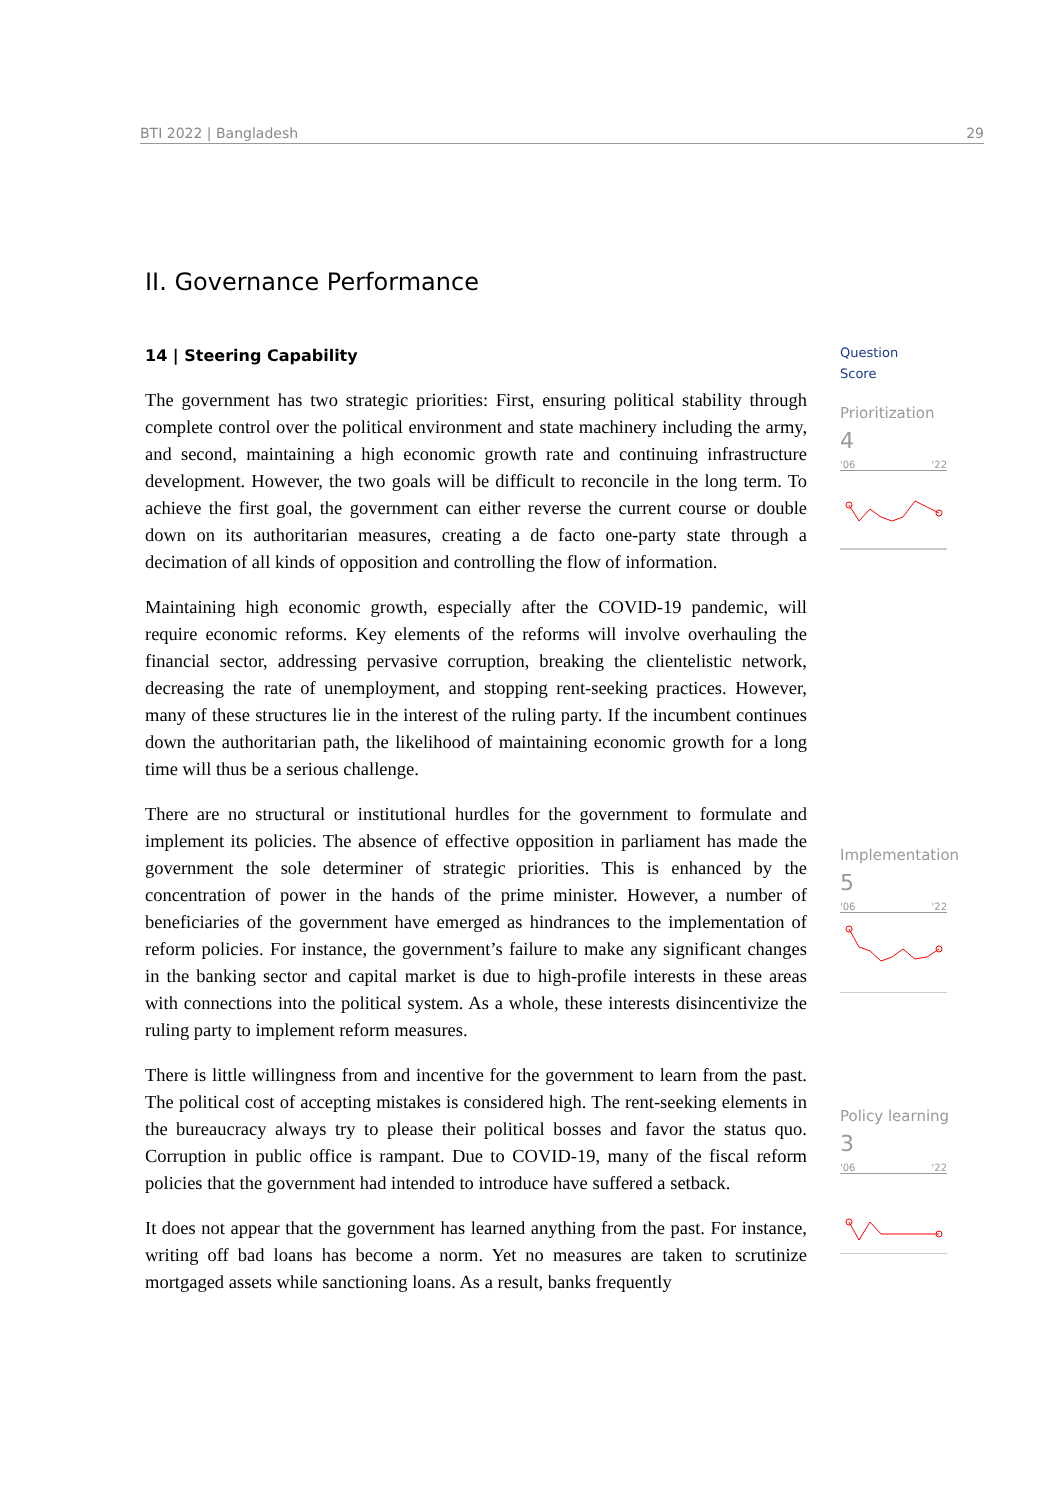BTI 2022 | Bangladesh 29
II. Governance Performance
14 | Steering Capability
The government has two strategic priorities: First, ensuring political stability through complete control over the political environment and state machinery including the army, and second, maintaining a high economic growth rate and continuing infrastructure development. However, the two goals will be difficult to reconcile in the long term. To achieve the first goal, the government can either reverse the current course or double down on its authoritarian measures, creating a de facto one-party state through a decimation of all kinds of opposition and controlling the flow of information.
Maintaining high economic growth, especially after the COVID-19 pandemic, will require economic reforms. Key elements of the reforms will involve overhauling the financial sector, addressing pervasive corruption, breaking the clientelistic network, decreasing the rate of unemployment, and stopping rent-seeking practices. However, many of these structures lie in the interest of the ruling party. If the incumbent continues down the authoritarian path, the likelihood of maintaining economic growth for a long time will thus be a serious challenge.
There are no structural or institutional hurdles for the government to formulate and implement its policies. The absence of effective opposition in parliament has made the government the sole determiner of strategic priorities. This is enhanced by the concentration of power in the hands of the prime minister. However, a number of beneficiaries of the government have emerged as hindrances to the implementation of reform policies. For instance, the government’s failure to make any significant changes in the banking sector and capital market is due to high-profile interests in these areas with connections into the political system. As a whole, these interests disincentivize the ruling party to implement reform measures.
There is little willingness from and incentive for the government to learn from the past. The political cost of accepting mistakes is considered high. The rent-seeking elements in the bureaucracy always try to please their political bosses and favor the status quo. Corruption in public office is rampant. Due to COVID-19, many of the fiscal reform policies that the government had intended to introduce have suffered a setback.
It does not appear that the government has learned anything from the past. For instance, writing off bad loans has become a norm. Yet no measures are taken to scrutinize mortgaged assets while sanctioning loans. As a result, banks frequently
Question
Score
Prioritization
4
'06 '22
Implementation
5
'06 '22
Policy learning
3
'06 '22